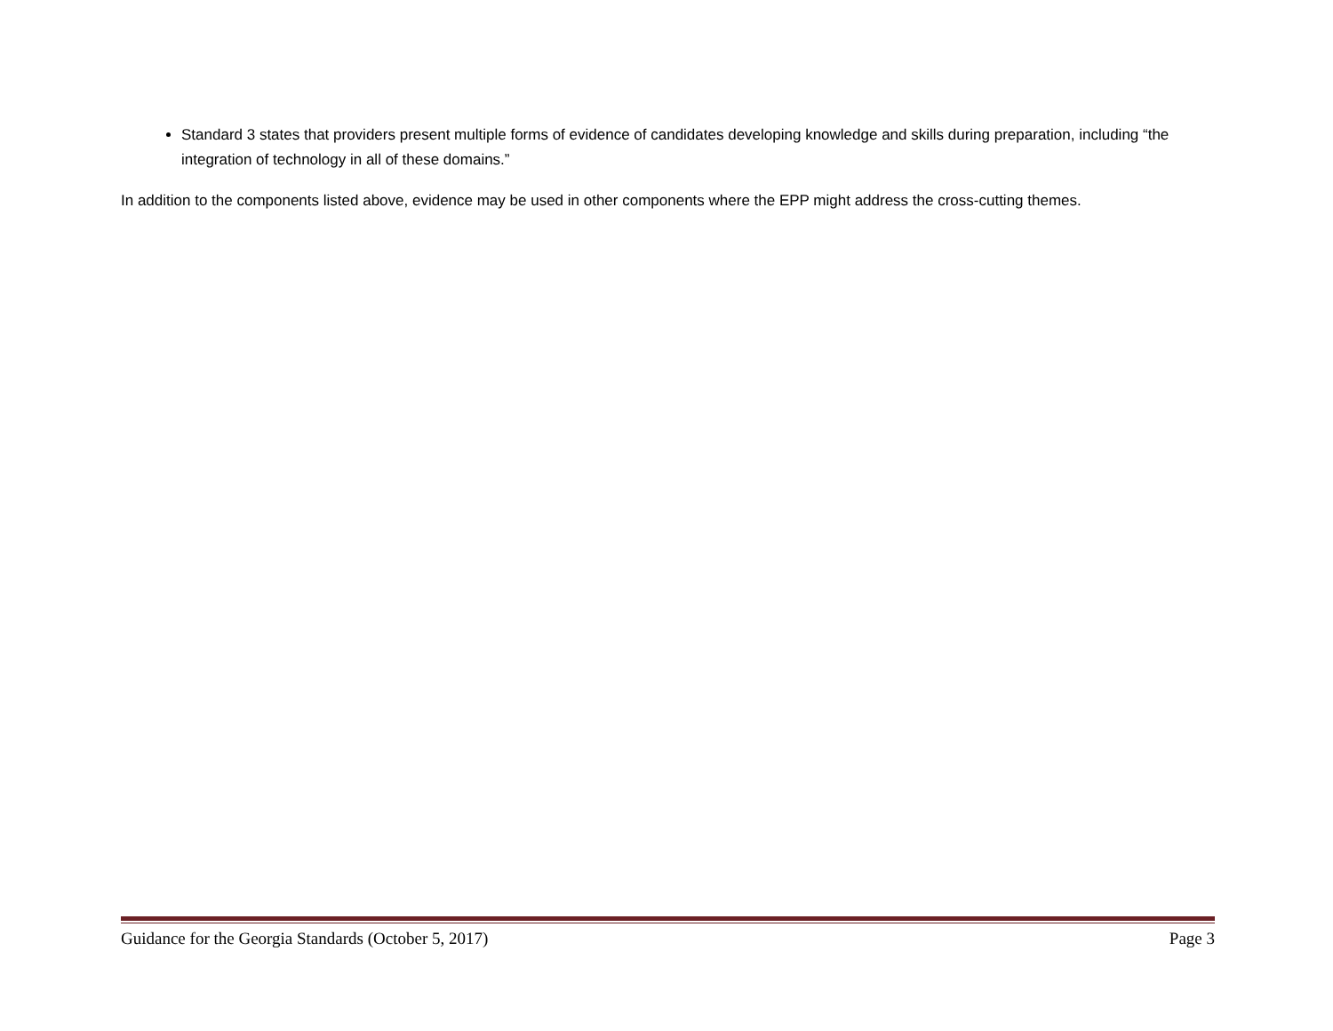Standard 3 states that providers present multiple forms of evidence of candidates developing knowledge and skills during preparation, including “the integration of technology in all of these domains.”
In addition to the components listed above, evidence may be used in other components where the EPP might address the cross-cutting themes.
Guidance for the Georgia Standards (October 5, 2017) Page 3